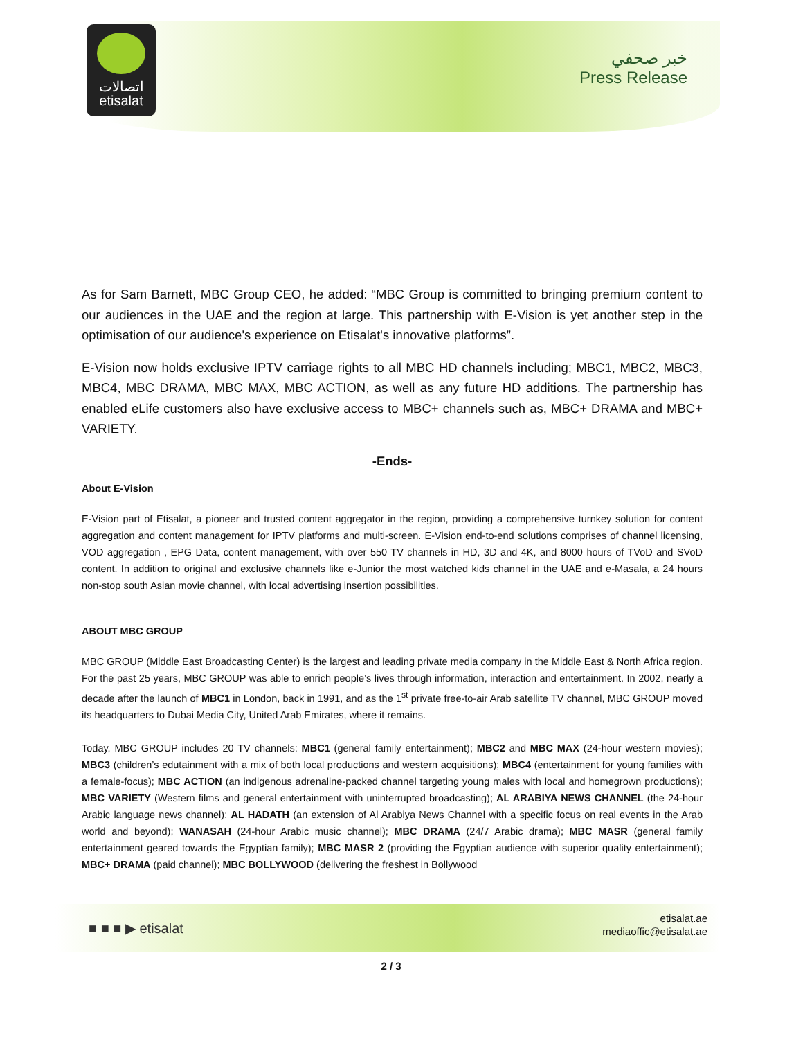اتصالات
etisalat
خبر صحفي
Press Release
As for Sam Barnett, MBC Group CEO, he added: “MBC Group is committed to bringing premium content to our audiences in the UAE and the region at large. This partnership with E-Vision is yet another step in the optimisation of our audience's experience on Etisalat's innovative platforms”.
E-Vision now holds exclusive IPTV carriage rights to all MBC HD channels including; MBC1, MBC2, MBC3, MBC4, MBC DRAMA, MBC MAX, MBC ACTION, as well as any future HD additions. The partnership has enabled eLife customers also have exclusive access to MBC+ channels such as, MBC+ DRAMA and MBC+ VARIETY.
-Ends-
About E-Vision
E-Vision part of Etisalat, a pioneer and trusted content aggregator in the region, providing a comprehensive turnkey solution for content aggregation and content management for IPTV platforms and multi-screen. E-Vision end-to-end solutions comprises of channel licensing, VOD aggregation , EPG Data, content management, with over 550 TV channels in HD, 3D and 4K, and 8000 hours of TVoD and SVoD content. In addition to original and exclusive channels like e-Junior the most watched kids channel in the UAE and e-Masala, a 24 hours non-stop south Asian movie channel, with local advertising insertion possibilities.
ABOUT MBC GROUP
MBC GROUP (Middle East Broadcasting Center) is the largest and leading private media company in the Middle East & North Africa region. For the past 25 years, MBC GROUP was able to enrich people’s lives through information, interaction and entertainment. In 2002, nearly a decade after the launch of MBC1 in London, back in 1991, and as the 1<sup>st</sup> private free-to-air Arab satellite TV channel, MBC GROUP moved its headquarters to Dubai Media City, United Arab Emirates, where it remains.
Today, MBC GROUP includes 20 TV channels: MBC1 (general family entertainment); MBC2 and MBC MAX (24-hour western movies); MBC3 (children’s edutainment with a mix of both local productions and western acquisitions); MBC4 (entertainment for young families with a female-focus); MBC ACTION (an indigenous adrenaline-packed channel targeting young males with local and homegrown productions); MBC VARIETY (Western films and general entertainment with uninterrupted broadcasting); AL ARABIYA NEWS CHANNEL (the 24-hour Arabic language news channel); AL HADATH (an extension of Al Arabiya News Channel with a specific focus on real events in the Arab world and beyond); WANASAH (24-hour Arabic music channel); MBC DRAMA (24/7 Arabic drama); MBC MASR (general family entertainment geared towards the Egyptian family); MBC MASR 2 (providing the Egyptian audience with superior quality entertainment); MBC+ DRAMA (paid channel); MBC BOLLYWOOD (delivering the freshest in Bollywood
■ ■ ■ ▶ etisalat
etisalat.ae
mediaoffic@etisalat.ae
2 / 3